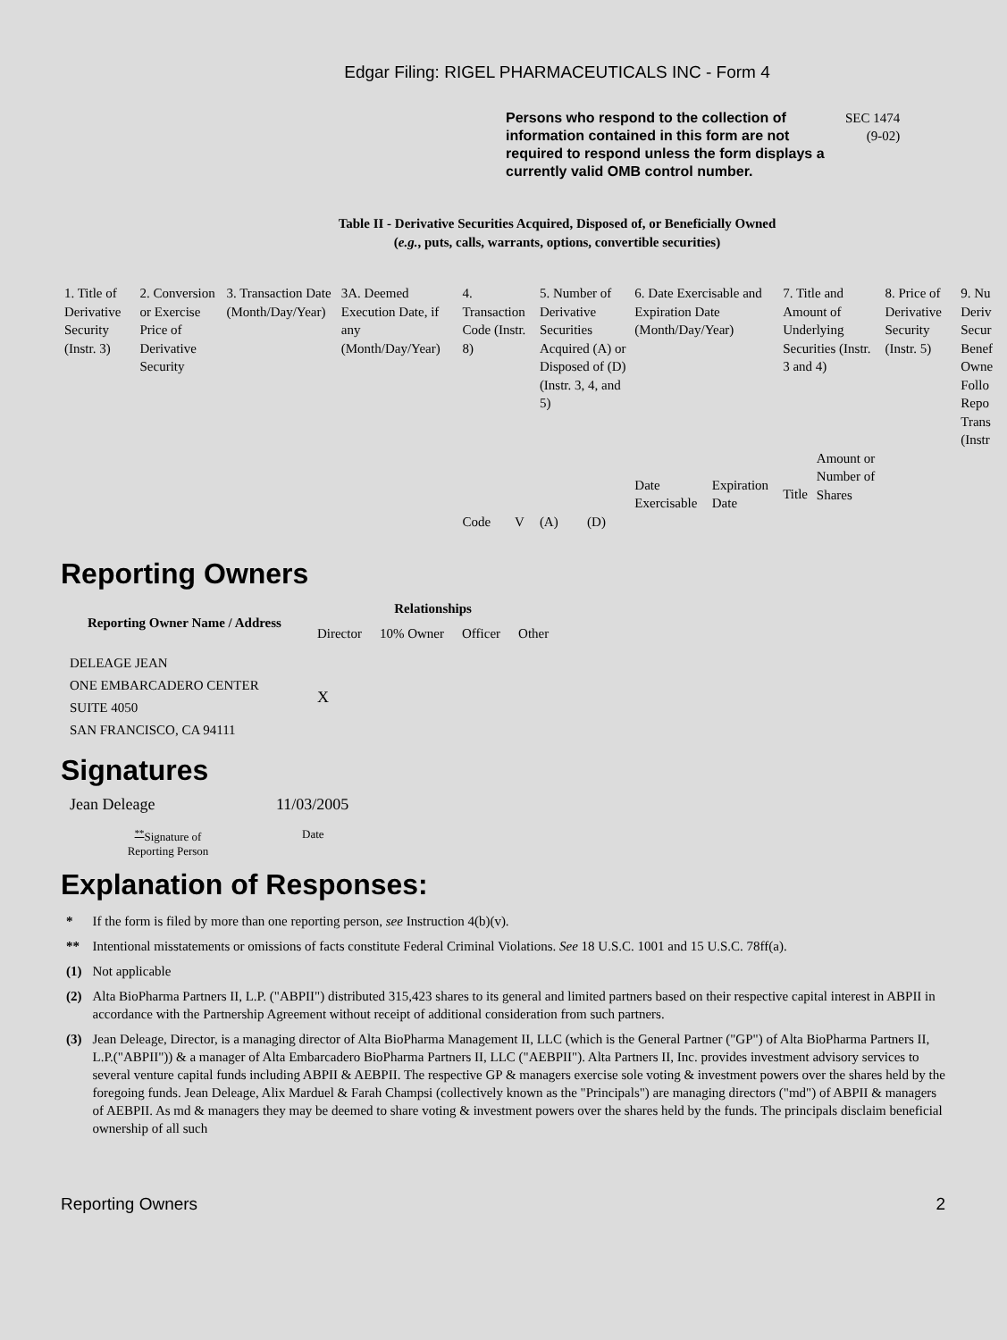Edgar Filing: RIGEL PHARMACEUTICALS INC - Form 4
Persons who respond to the collection of information contained in this form are not required to respond unless the form displays a currently valid OMB control number. SEC 1474
(9-02)
Table II - Derivative Securities Acquired, Disposed of, or Beneficially Owned
(e.g., puts, calls, warrants, options, convertible securities)
| 1. Title of Derivative Security (Instr. 3) | 2. Conversion or Exercise Price of Derivative Security | 3. Transaction Date (Month/Day/Year) | 3A. Deemed Execution Date, if any (Month/Day/Year) | 4. Transaction Code (Instr. 8) | | 5. Number of Derivative Securities Acquired (A) or Disposed of (D) (Instr. 3, 4, and 5) | | 6. Date Exercisable and Expiration Date (Month/Day/Year) | | 7. Title and Amount of Underlying Securities (Instr. 3 and 4) | | 8. Price of Derivative Security (Instr. 5) | 9. Nu Deriv Secur Benef Owne Follo Repo Trans (Instr |
| | | | | | | | | Date Exercisable | Expiration Date | Title | Amount or Number of Shares | | |
| | | | | Code | V | (A) | (D) | | | | | | |
Reporting Owners
| Reporting Owner Name / Address | Relationships | | | |
| --- | --- | --- | --- | --- |
| | Director | 10% Owner | Officer | Other |
| DELEAGE JEAN ONE EMBARCADERO CENTER SUITE 4050 SAN FRANCISCO, CA 94111 | X | | | |
Signatures
| Jean Deleage | 11/03/2005 |
| <sup>**</sup> Signature of Reporting Person | Date |
Explanation of Responses:
| * | If the form is filed by more than one reporting person, see Instruction 4(b)(v). |
| ** | Intentional misstatements or omissions of facts constitute Federal Criminal Violations. See 18 U.S.C. 1001 and 15 U.S.C. 78ff(a). |
| (1) | Not applicable |
| (2) | Alta BioPharma Partners II, L.P. ("ABPII") distributed 315,423 shares to its general and limited partners based on their respective capital interest in ABPII in accordance with the Partnership Agreement without receipt of additional consideration from such partners. |
| (3) | Jean Deleage, Director, is a managing director of Alta BioPharma Management II, LLC (which is the General Partner ("GP") of Alta BioPharma Partners II, L.P.("ABPII")) & a manager of Alta Embarcadero BioPharma Partners II, LLC ("AEBPII"). Alta Partners II, Inc. provides investment advisory services to several venture capital funds including ABPII & AEBPII. The respective GP & managers exercise sole voting & investment powers over the shares held by the foregoing funds. Jean Deleage, Alix Marduel & Farah Champsi (collectively known as the "Principals") are managing directors ("md") of ABPII & managers of AEBPII. As md & managers they may be deemed to share voting & investment powers over the shares held by the funds. The principals disclaim beneficial ownership of all such |
Reporting Owners 2